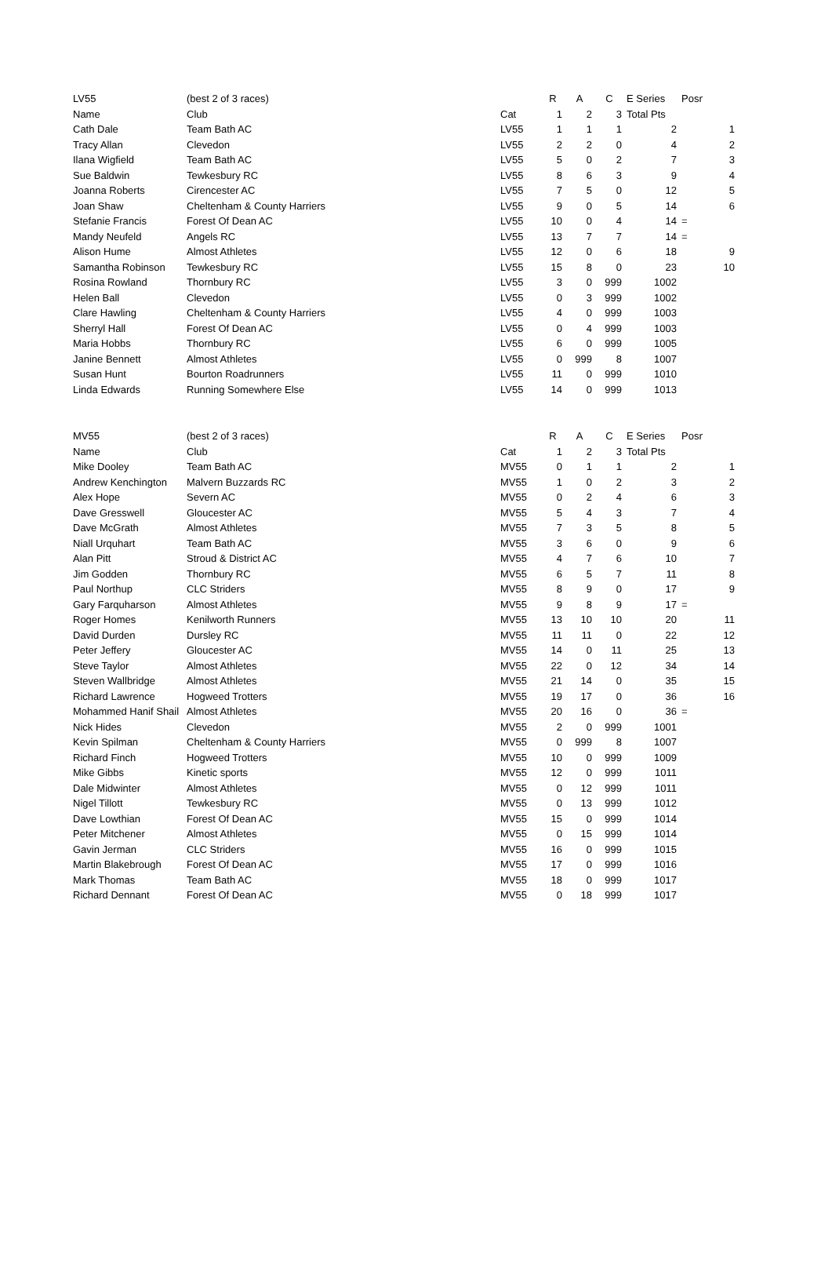| LV55 | (best 2 of 3 races) | | R | A | C | E Series | Posn | |
| --- | --- | --- | --- | --- | --- | --- | --- | --- |
| Name | Club | Cat | 1 | 2 | 3 | Total Pts | | |
| Cath Dale | Team Bath AC | LV55 | 1 | 1 | 1 | 2 | | 1 |
| Tracy Allan | Clevedon | LV55 | 2 | 2 | 0 | 4 | | 2 |
| Ilana Wigfield | Team Bath AC | LV55 | 5 | 0 | 2 | 7 | | 3 |
| Sue Baldwin | Tewkesbury RC | LV55 | 8 | 6 | 3 | 9 | | 4 |
| Joanna Roberts | Cirencester AC | LV55 | 7 | 5 | 0 | 12 | | 5 |
| Joan Shaw | Cheltenham & County Harriers | LV55 | 9 | 0 | 5 | 14 | | 6 |
| Stefanie Francis | Forest Of Dean AC | LV55 | 10 | 0 | 4 | 14 | = | |
| Mandy Neufeld | Angels RC | LV55 | 13 | 7 | 7 | 14 | = | |
| Alison Hume | Almost Athletes | LV55 | 12 | 0 | 6 | 18 | | 9 |
| Samantha Robinson | Tewkesbury RC | LV55 | 15 | 8 | 0 | 23 | | 10 |
| Rosina Rowland | Thornbury RC | LV55 | 3 | 0 | 999 | 1002 | | |
| Helen Ball | Clevedon | LV55 | 0 | 3 | 999 | 1002 | | |
| Clare Hawling | Cheltenham & County Harriers | LV55 | 4 | 0 | 999 | 1003 | | |
| Sherryl Hall | Forest Of Dean AC | LV55 | 0 | 4 | 999 | 1003 | | |
| Maria Hobbs | Thornbury RC | LV55 | 6 | 0 | 999 | 1005 | | |
| Janine Bennett | Almost Athletes | LV55 | 0 | 999 | 8 | 1007 | | |
| Susan Hunt | Bourton Roadrunners | LV55 | 11 | 0 | 999 | 1010 | | |
| Linda Edwards | Running Somewhere Else | LV55 | 14 | 0 | 999 | 1013 | | |
| MV55 | (best 2 of 3 races) | | R | A | C | E Series | Posn | |
| --- | --- | --- | --- | --- | --- | --- | --- | --- |
| Name | Club | Cat | 1 | 2 | 3 | Total Pts | | |
| Mike Dooley | Team Bath AC | MV55 | 0 | 1 | 1 | 2 | | 1 |
| Andrew Kenchington | Malvern Buzzards RC | MV55 | 1 | 0 | 2 | 3 | | 2 |
| Alex Hope | Severn AC | MV55 | 0 | 2 | 4 | 6 | | 3 |
| Dave Gresswell | Gloucester AC | MV55 | 5 | 4 | 3 | 7 | | 4 |
| Dave McGrath | Almost Athletes | MV55 | 7 | 3 | 5 | 8 | | 5 |
| Niall Urquhart | Team Bath AC | MV55 | 3 | 6 | 0 | 9 | | 6 |
| Alan Pitt | Stroud & District AC | MV55 | 4 | 7 | 6 | 10 | | 7 |
| Jim Godden | Thornbury RC | MV55 | 6 | 5 | 7 | 11 | | 8 |
| Paul Northup | CLC Striders | MV55 | 8 | 9 | 0 | 17 | | 9 |
| Gary Farquharson | Almost Athletes | MV55 | 9 | 8 | 9 | 17 | = | |
| Roger Homes | Kenilworth Runners | MV55 | 13 | 10 | 10 | 20 | | 11 |
| David Durden | Dursley RC | MV55 | 11 | 11 | 0 | 22 | | 12 |
| Peter Jeffery | Gloucester AC | MV55 | 14 | 0 | 11 | 25 | | 13 |
| Steve Taylor | Almost Athletes | MV55 | 22 | 0 | 12 | 34 | | 14 |
| Steven Wallbridge | Almost Athletes | MV55 | 21 | 14 | 0 | 35 | | 15 |
| Richard Lawrence | Hogweed Trotters | MV55 | 19 | 17 | 0 | 36 | | 16 |
| Mohammed Hanif Shail | Almost Athletes | MV55 | 20 | 16 | 0 | 36 | = | |
| Nick Hides | Clevedon | MV55 | 2 | 0 | 999 | 1001 | | |
| Kevin Spilman | Cheltenham & County Harriers | MV55 | 0 | 999 | 8 | 1007 | | |
| Richard Finch | Hogweed Trotters | MV55 | 10 | 0 | 999 | 1009 | | |
| Mike Gibbs | Kinetic sports | MV55 | 12 | 0 | 999 | 1011 | | |
| Dale Midwinter | Almost Athletes | MV55 | 0 | 12 | 999 | 1011 | | |
| Nigel Tillott | Tewkesbury RC | MV55 | 0 | 13 | 999 | 1012 | | |
| Dave Lowthian | Forest Of Dean AC | MV55 | 15 | 0 | 999 | 1014 | | |
| Peter Mitchener | Almost Athletes | MV55 | 0 | 15 | 999 | 1014 | | |
| Gavin Jerman | CLC Striders | MV55 | 16 | 0 | 999 | 1015 | | |
| Martin Blakebrough | Forest Of Dean AC | MV55 | 17 | 0 | 999 | 1016 | | |
| Mark Thomas | Team Bath AC | MV55 | 18 | 0 | 999 | 1017 | | |
| Richard Dennant | Forest Of Dean AC | MV55 | 0 | 18 | 999 | 1017 | | |